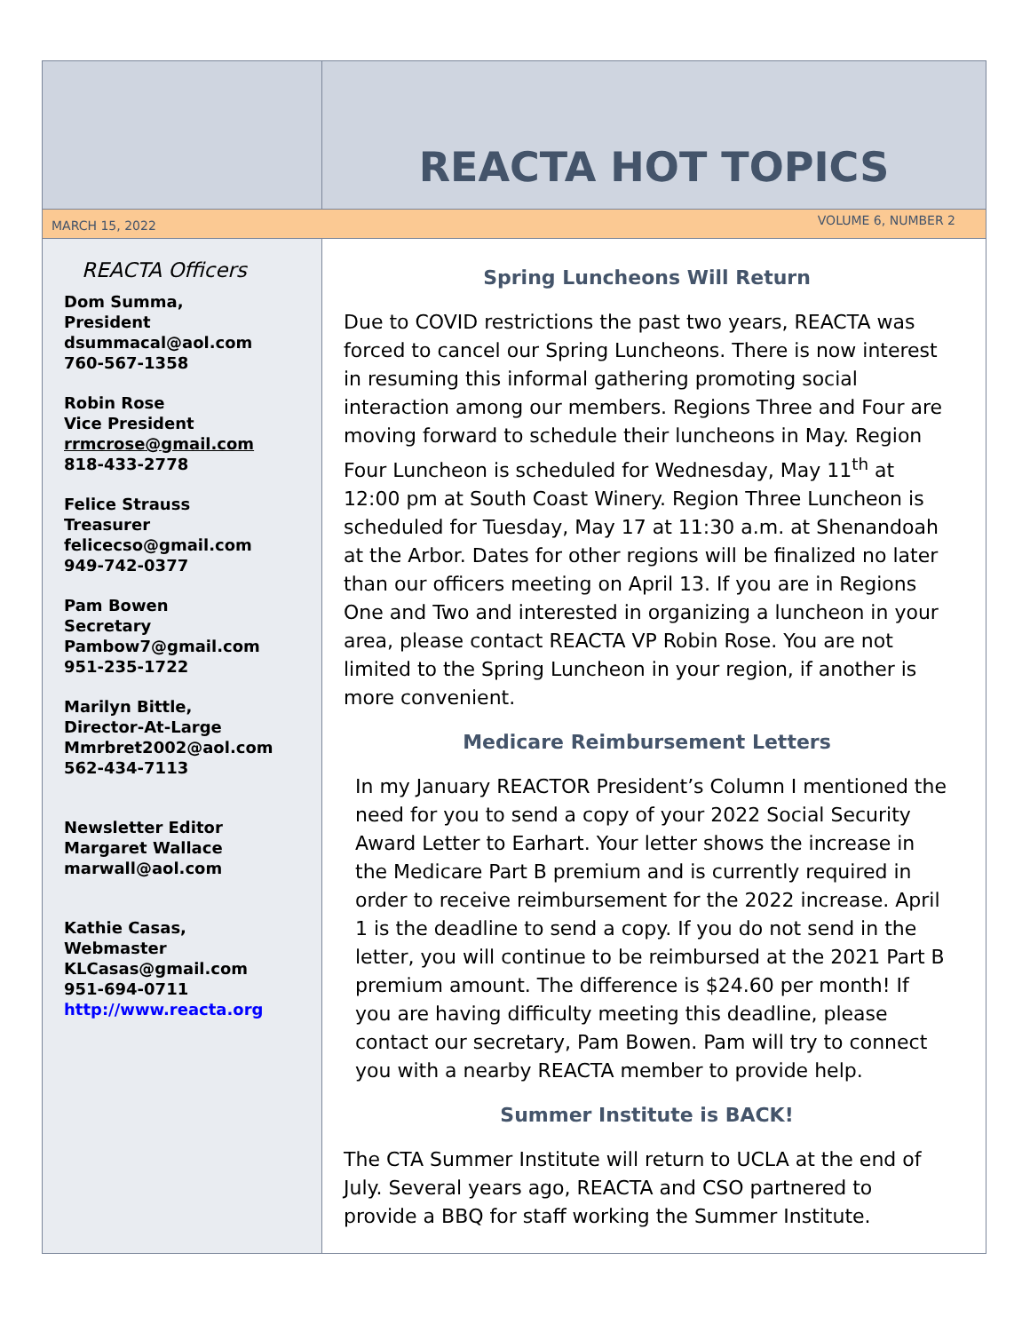REACTA HOT TOPICS
MARCH 15, 2022 VOLUME 6, NUMBER 2
REACTA Officers
Dom Summa,
President
dsummacal@aol.com
760-567-1358
Robin Rose
Vice President
rrmcrose@gmail.com
818-433-2778
Felice Strauss
Treasurer
felicecso@gmail.com
949-742-0377
Pam Bowen
Secretary
Pambow7@gmail.com
951-235-1722
Marilyn Bittle,
Director-At-Large
Mmrbret2002@aol.com
562-434-7113
Newsletter Editor
Margaret Wallace
marwall@aol.com
Kathie Casas,
Webmaster
KLCasas@gmail.com
951-694-0711
http://www.reacta.org
Spring Luncheons Will Return
Due to COVID restrictions the past two years, REACTA was forced to cancel our Spring Luncheons. There is now interest in resuming this informal gathering promoting social interaction among our members. Regions Three and Four are moving forward to schedule their luncheons in May. Region Four Luncheon is scheduled for Wednesday, May 11<sup>th</sup> at 12:00 pm at South Coast Winery. Region Three Luncheon is scheduled for Tuesday, May 17 at 11:30 a.m. at Shenandoah at the Arbor. Dates for other regions will be finalized no later than our officers meeting on April 13. If you are in Regions One and Two and interested in organizing a luncheon in your area, please contact REACTA VP Robin Rose. You are not limited to the Spring Luncheon in your region, if another is more convenient.
Medicare Reimbursement Letters
In my January REACTOR President’s Column I mentioned the need for you to send a copy of your 2022 Social Security Award Letter to Earhart. Your letter shows the increase in the Medicare Part B premium and is currently required in order to receive reimbursement for the 2022 increase. April 1 is the deadline to send a copy. If you do not send in the letter, you will continue to be reimbursed at the 2021 Part B premium amount. The difference is $24.60 per month! If you are having difficulty meeting this deadline, please contact our secretary, Pam Bowen. Pam will try to connect you with a nearby REACTA member to provide help.
Summer Institute is BACK!
The CTA Summer Institute will return to UCLA at the end of July. Several years ago, REACTA and CSO partnered to provide a BBQ for staff working the Summer Institute.